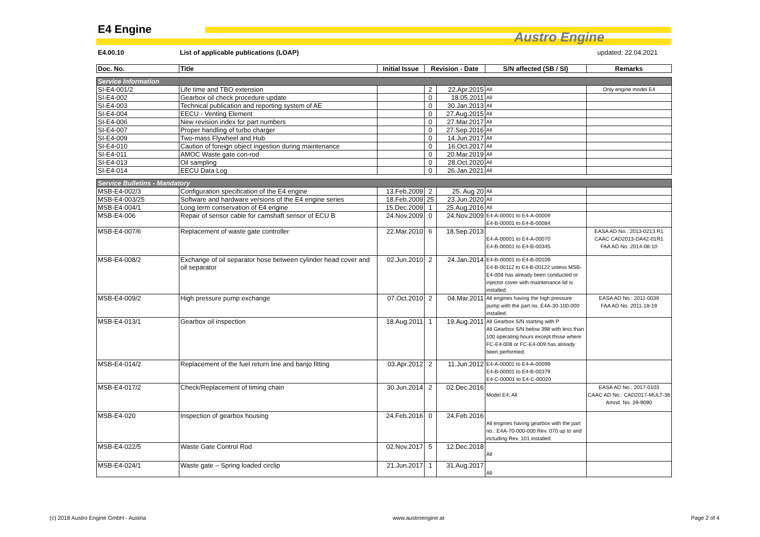E4 Engine Austro Engine
E4.00.10 List of applicable publications (LOAP) updated: 22.04.2021
| Doc. No. | Title | Initial Issue | Revision - Date | | S/N affected (SB / SI) | Remarks |
| --- | --- | --- | --- | --- | --- | --- |
| Service Information | | | | | | |
| SI-E4-001/2 | Life time and TBO extension | | 2 | 22.Apr.2015 | All | Only engine model E4 |
| SI-E4-002 | Gearbox oil check procedure update | | 0 | 18.05.2011 | All | |
| SI-E4-003 | Technical publication and reporting system of AE | | 0 | 30.Jan.2013 | All | |
| SI-E4-004 | EECU - Venting Element | | 0 | 27.Aug.2015 | All | |
| SI-E4-006 | New revision index for part numbers | | 0 | 27.Mar.2017 | All | |
| SI-E4-007 | Proper handling of turbo charger | | 0 | 27.Sep.2016 | All | |
| SI-E4-009 | Two-mass Flywheel and Hub | | 0 | 14.Jun.2017 | All | |
| SI-E4-010 | Caution of foreign object ingestion during maintenance | | 0 | 16.Oct.2017 | All | |
| SI-E4-011 | AMOC Waste gate con-rod | | 0 | 20.Mar.2019 | All | |
| SI-E4-013 | Oil sampling | | 0 | 28.Oct.2020 | All | |
| SI-E4-014 | EECU Data Log | | 0 | 26.Jan.2021 | All | |
| Service Bulletins - Mandatory | | | | | | |
| MSB-E4-002/3 | Configuration specification of the E4 engine | 13.Feb.2009 | 2 | 25. Aug 20 | All | |
| MSB-E4-003/25 | Software and hardware versions of the E4 engine series | 18.Feb.2009 | 25 | 23.Jun.2020 | All | |
| MSB-E4-004/1 | Long term conservation of E4 engine | 15.Dec.2009 | 1 | 25.Aug.2016 | All | |
| MSB-E4-006 | Repair of sensor cable for camshaft sensor of ECU B | 24.Nov.2009 | 0 | 24.Nov.2009 | E4-A-00001 to E4-A-00009 E4-B-00001 to E4-B-00084 | |
| MSB-E4-007/6 | Replacement of waste gate controller | 22.Mar.2010 | 6 | 18.Sep.2013 | E4-A-00001 to E4-A-00070 E4-B-00001 to E4-B-00345 | EASA AD No.: 2013-0213 R1 CAAC CAD2013-DA42-01R1 FAA AD No. 2014-08-10 |
| MSB-E4-008/2 | Exchange of oil separator hose between cylinder head cover and oil separator | 02.Jun.2010 | 2 | 24.Jan.2014 | E4-B-00001 to E4-B-00109 E4-B-00112 to E4-B-00122 unless MSB-E4-008 has already been conducted or injector cover with maintenance lid is installed. | |
| MSB-E4-009/2 | High pressure pump exchange | 07.Oct.2010 | 2 | 04.Mar.2011 | All engines having the high pressure pump with the part no. E4A-30-100-000 installed. | EASA AD No.: 2011-0039 FAA AD No. 2011-18-19 |
| MSB-E4-013/1 | Gearbox oil inspection | 18.Aug.2011 | 1 | 19.Aug.2011 | All Gearbox S/N starting with P All Gearbox S/N below 398 with less than 100 operating hours except those where FC-E4-008 or FC-E4-009 has already been performed. | |
| MSB-E4-014/2 | Replacement of the fuel return line and banjo fitting | 03.Apr.2012 | 2 | 11.Jun.2012 | E4-A-00001 to E4-A-00099 E4-B-00001 to E4-B-00379 E4-C-00001 to E4-C-00020 | |
| MSB-E4-017/2 | Check/Replacement of timing chain | 30.Jun.2014 | 2 | 02.Dec.2016 | Model E4; All | EASA AD No.: 2017-0103 CAAC AD No.: CAD2017-MULT-36 Amnd. No. 39-9090 |
| MSB-E4-020 | Inspection of gearbox housing | 24.Feb.2016 | 0 | 24.Feb.2016 | All engines having gearbox with the part no.: E4A-70-000-000 Rev. 070 up to and including Rev. 101 installed | |
| MSB-E4-022/5 | Waste Gate Control Rod | 02.Nov.2017 | 5 | 12.Dec.2018 | All | |
| MSB-E4-024/1 | Waste gate – Spring loaded circlip | 21.Jun.2017 | 1 | 31.Aug.2017 | All | |
(c) 2018 Austro Engine GmbH - Austria www.austroengine.at Page 2 of 4